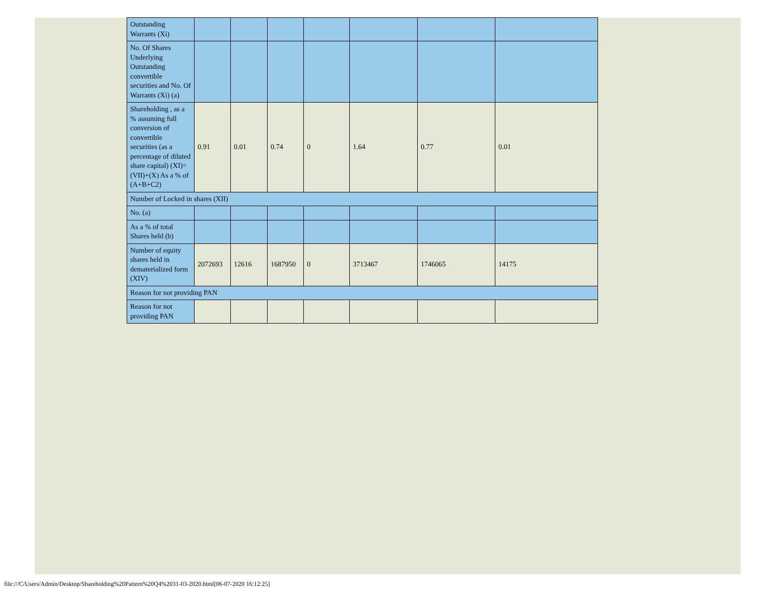| Outstanding Warrants (Xi) | | | | | | | |
| No. Of Shares Underlying Outstanding convertible securities and No. Of Warrants (Xi) (a) | | | | | | | |
| Shareholding , as a % assuming full conversion of convertible securities (as a percentage of diluted share capital) (XI)= (VII)+(X) As a % of (A+B+C2) | 0.91 | 0.01 | 0.74 | 0 | 1.64 | 0.77 | 0.01 |
| Number of Locked in shares (XII) | | | | | | | |
| No. (a) | | | | | | | |
| As a % of total Shares held (b) | | | | | | | |
| Number of equity shares held in dematerialized form (XIV) | 2072693 | 12616 | 1687950 | 0 | 3713467 | 1746065 | 14175 |
| Reason for not providing PAN | | | | | | | |
| Reason for not providing PAN | | | | | | | |
file:///C/Users/Admin/Desktop/Shareholding%20Pattern%20Q4%2031-03-2020.html[06-07-2020 16:12:25]